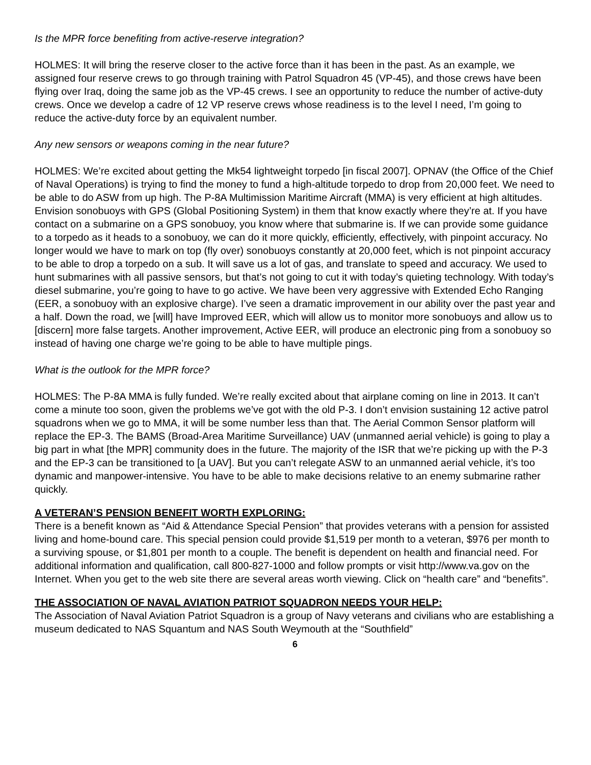Is the MPR force benefiting from active-reserve integration?
HOLMES: It will bring the reserve closer to the active force than it has been in the past. As an example, we assigned four reserve crews to go through training with Patrol Squadron 45 (VP-45), and those crews have been flying over Iraq, doing the same job as the VP-45 crews. I see an opportunity to reduce the number of active-duty crews. Once we develop a cadre of 12 VP reserve crews whose readiness is to the level I need, I’m going to reduce the active-duty force by an equivalent number.
Any new sensors or weapons coming in the near future?
HOLMES: We’re excited about getting the Mk54 lightweight torpedo [in fiscal 2007]. OPNAV (the Office of the Chief of Naval Operations) is trying to find the money to fund a high-altitude torpedo to drop from 20,000 feet. We need to be able to do ASW from up high. The P-8A Multimission Maritime Aircraft (MMA) is very efficient at high altitudes. Envision sonobuoys with GPS (Global Positioning System) in them that know exactly where they’re at. If you have contact on a submarine on a GPS sonobuoy, you know where that submarine is. If we can provide some guidance to a torpedo as it heads to a sonobuoy, we can do it more quickly, efficiently, effectively, with pinpoint accuracy. No longer would we have to mark on top (fly over) sonobuoys constantly at 20,000 feet, which is not pinpoint accuracy to be able to drop a torpedo on a sub. It will save us a lot of gas, and translate to speed and accuracy. We used to hunt submarines with all passive sensors, but that’s not going to cut it with today’s quieting technology. With today’s diesel submarine, you’re going to have to go active. We have been very aggressive with Extended Echo Ranging (EER, a sonobuoy with an explosive charge). I’ve seen a dramatic improvement in our ability over the past year and a half. Down the road, we [will] have Improved EER, which will allow us to monitor more sonobuoys and allow us to [discern] more false targets. Another improvement, Active EER, will produce an electronic ping from a sonobuoy so instead of having one charge we’re going to be able to have multiple pings.
What is the outlook for the MPR force?
HOLMES: The P-8A MMA is fully funded. We’re really excited about that airplane coming on line in 2013. It can’t come a minute too soon, given the problems we’ve got with the old P-3. I don’t envision sustaining 12 active patrol squadrons when we go to MMA, it will be some number less than that. The Aerial Common Sensor platform will replace the EP-3. The BAMS (Broad-Area Maritime Surveillance) UAV (unmanned aerial vehicle) is going to play a big part in what [the MPR] community does in the future. The majority of the ISR that we’re picking up with the P-3 and the EP-3 can be transitioned to [a UAV]. But you can’t relegate ASW to an unmanned aerial vehicle, it’s too dynamic and manpower-intensive. You have to be able to make decisions relative to an enemy submarine rather quickly.
A VETERAN’S PENSION BENEFIT WORTH EXPLORING:
There is a benefit known as “Aid & Attendance Special Pension” that provides veterans with a pension for assisted living and home-bound care. This special pension could provide $1,519 per month to a veteran, $976 per month to a surviving spouse, or $1,801 per month to a couple. The benefit is dependent on health and financial need. For additional information and qualification, call 800-827-1000 and follow prompts or visit http://www.va.gov on the Internet. When you get to the web site there are several areas worth viewing. Click on “health care” and “benefits”.
THE ASSOCIATION OF NAVAL AVIATION PATRIOT SQUADRON NEEDS YOUR HELP:
The Association of Naval Aviation Patriot Squadron is a group of Navy veterans and civilians who are establishing a museum dedicated to NAS Squantum and NAS South Weymouth at the “Southfield”
6